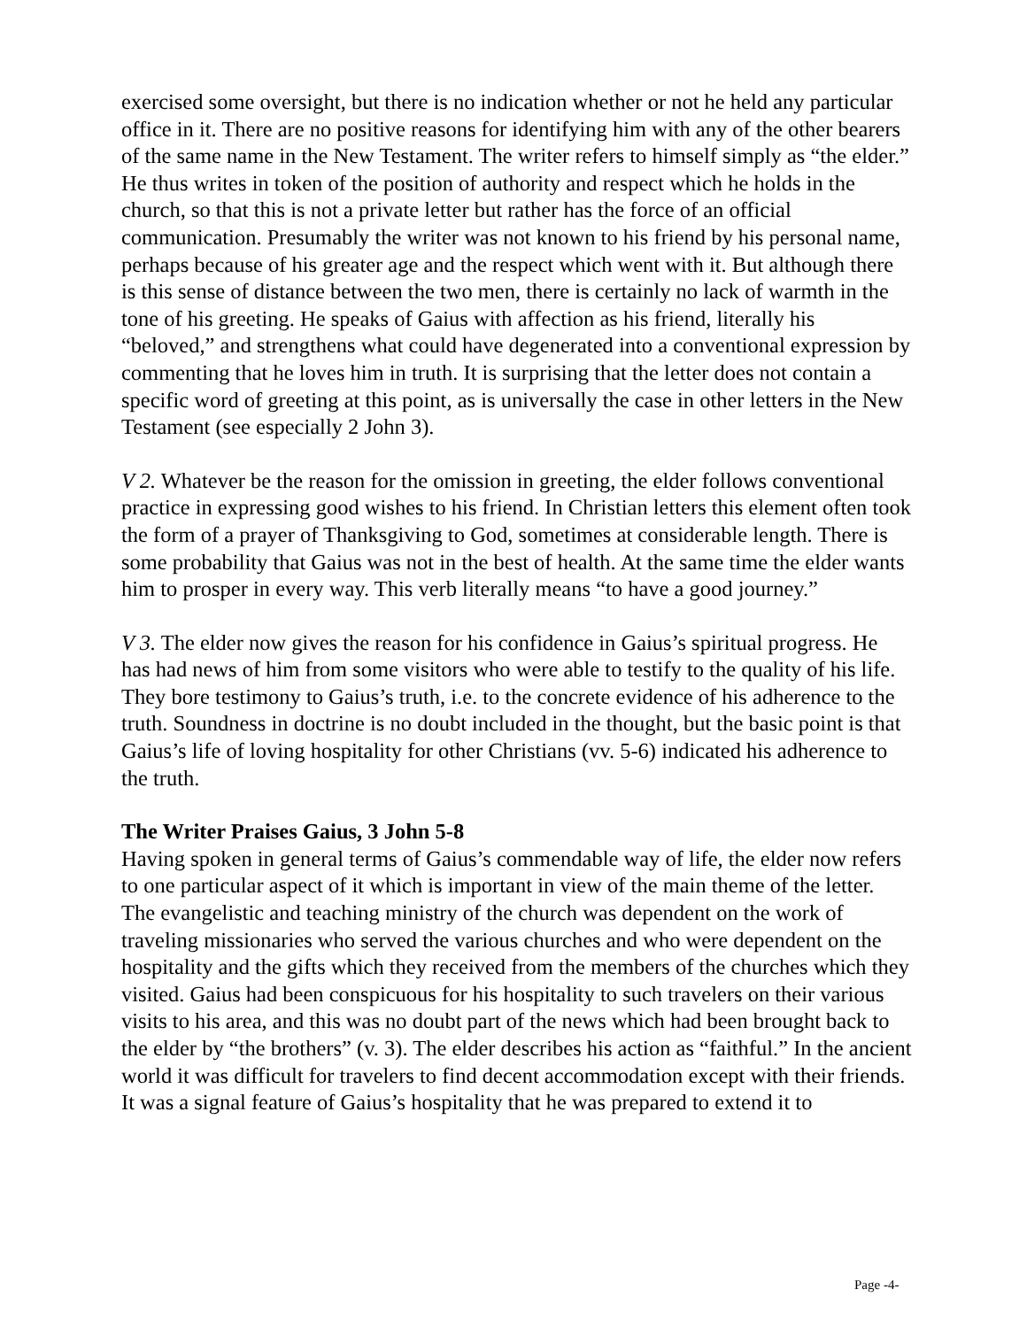exercised some oversight, but there is no indication whether or not he held any particular office in it. There are no positive reasons for identifying him with any of the other bearers of the same name in the New Testament. The writer refers to himself simply as “the elder.” He thus writes in token of the position of authority and respect which he holds in the church, so that this is not a private letter but rather has the force of an official communication. Presumably the writer was not known to his friend by his personal name, perhaps because of his greater age and the respect which went with it. But although there is this sense of distance between the two men, there is certainly no lack of warmth in the tone of his greeting. He speaks of Gaius with affection as his friend, literally his “beloved,” and strengthens what could have degenerated into a conventional expression by commenting that he loves him in truth. It is surprising that the letter does not contain a specific word of greeting at this point, as is universally the case in other letters in the New Testament (see especially 2 John 3).
V 2. Whatever be the reason for the omission in greeting, the elder follows conventional practice in expressing good wishes to his friend. In Christian letters this element often took the form of a prayer of Thanksgiving to God, sometimes at considerable length. There is some probability that Gaius was not in the best of health. At the same time the elder wants him to prosper in every way. This verb literally means “to have a good journey.”
V 3. The elder now gives the reason for his confidence in Gaius’s spiritual progress. He has had news of him from some visitors who were able to testify to the quality of his life. They bore testimony to Gaius’s truth, i.e. to the concrete evidence of his adherence to the truth. Soundness in doctrine is no doubt included in the thought, but the basic point is that Gaius’s life of loving hospitality for other Christians (vv. 5-6) indicated his adherence to the truth.
The Writer Praises Gaius, 3 John 5-8
Having spoken in general terms of Gaius’s commendable way of life, the elder now refers to one particular aspect of it which is important in view of the main theme of the letter. The evangelistic and teaching ministry of the church was dependent on the work of traveling missionaries who served the various churches and who were dependent on the hospitality and the gifts which they received from the members of the churches which they visited. Gaius had been conspicuous for his hospitality to such travelers on their various visits to his area, and this was no doubt part of the news which had been brought back to the elder by “the brothers” (v. 3). The elder describes his action as “faithful.” In the ancient world it was difficult for travelers to find decent accommodation except with their friends. It was a signal feature of Gaius’s hospitality that he was prepared to extend it to
Page -4-